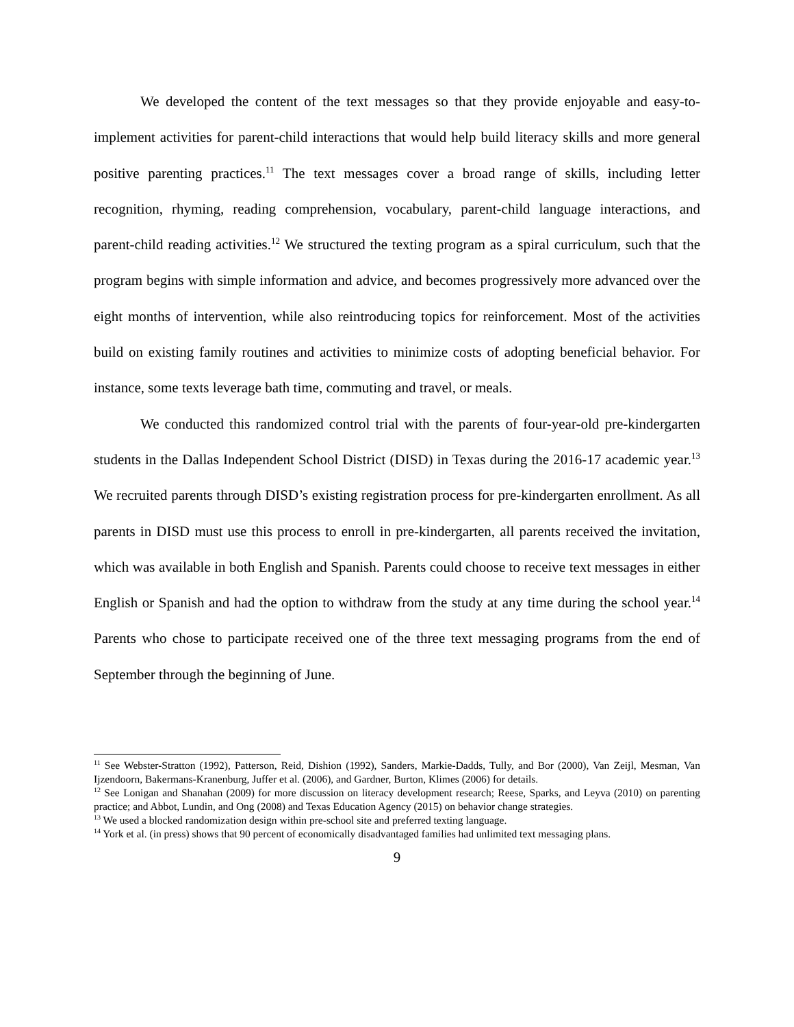We developed the content of the text messages so that they provide enjoyable and easy-to-implement activities for parent-child interactions that would help build literacy skills and more general positive parenting practices.<sup>11</sup> The text messages cover a broad range of skills, including letter recognition, rhyming, reading comprehension, vocabulary, parent-child language interactions, and parent-child reading activities.<sup>12</sup> We structured the texting program as a spiral curriculum, such that the program begins with simple information and advice, and becomes progressively more advanced over the eight months of intervention, while also reintroducing topics for reinforcement. Most of the activities build on existing family routines and activities to minimize costs of adopting beneficial behavior. For instance, some texts leverage bath time, commuting and travel, or meals.
We conducted this randomized control trial with the parents of four-year-old pre-kindergarten students in the Dallas Independent School District (DISD) in Texas during the 2016-17 academic year.<sup>13</sup> We recruited parents through DISD’s existing registration process for pre-kindergarten enrollment. As all parents in DISD must use this process to enroll in pre-kindergarten, all parents received the invitation, which was available in both English and Spanish. Parents could choose to receive text messages in either English or Spanish and had the option to withdraw from the study at any time during the school year.<sup>14</sup> Parents who chose to participate received one of the three text messaging programs from the end of September through the beginning of June.
<sup>11</sup> See Webster-Stratton (1992), Patterson, Reid, Dishion (1992), Sanders, Markie-Dadds, Tully, and Bor (2000), Van Zeijl, Mesman, Van Ijzendoorn, Bakermans-Kranenburg, Juffer et al. (2006), and Gardner, Burton, Klimes (2006) for details.
<sup>12</sup> See Lonigan and Shanahan (2009) for more discussion on literacy development research; Reese, Sparks, and Leyva (2010) on parenting practice; and Abbot, Lundin, and Ong (2008) and Texas Education Agency (2015) on behavior change strategies.
<sup>13</sup> We used a blocked randomization design within pre-school site and preferred texting language.
<sup>14</sup> York et al. (in press) shows that 90 percent of economically disadvantaged families had unlimited text messaging plans.
9